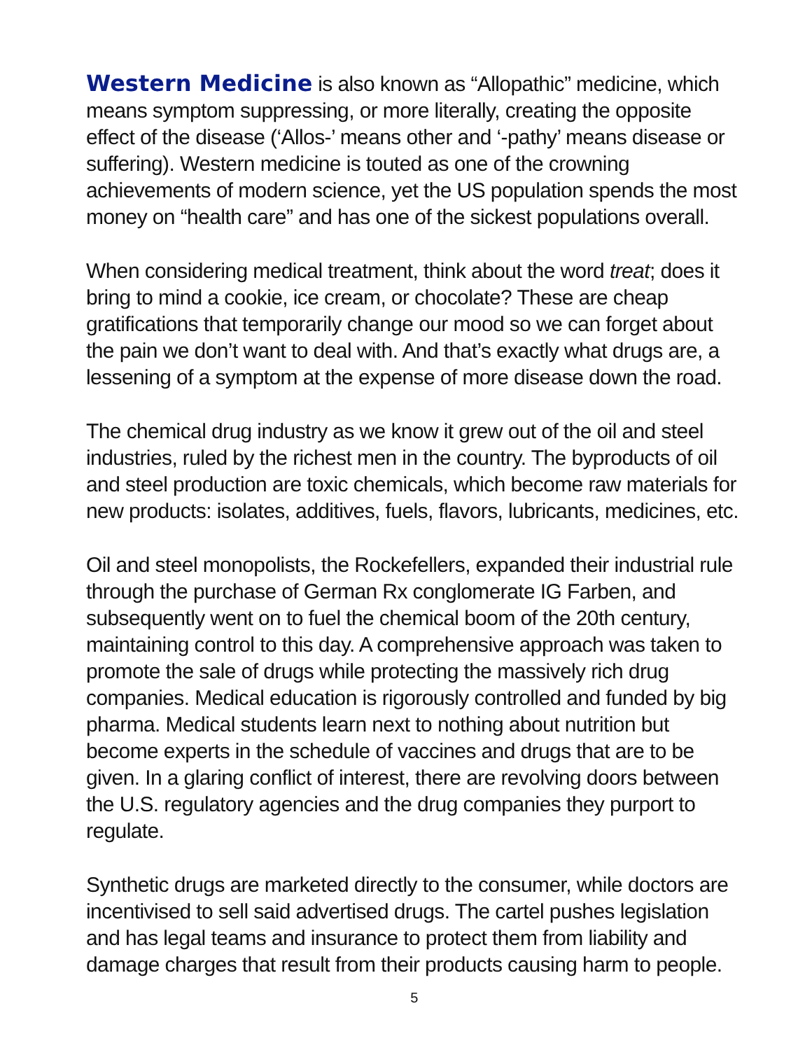Western Medicine is also known as “Allopathic” medicine, which means symptom suppressing, or more literally, creating the opposite effect of the disease (‘Allos-’ means other and ‘-pathy’ means disease or suffering). Western medicine is touted as one of the crowning achievements of modern science, yet the US population spends the most money on “health care” and has one of the sickest populations overall.
When considering medical treatment, think about the word treat; does it bring to mind a cookie, ice cream, or chocolate? These are cheap gratifications that temporarily change our mood so we can forget about the pain we don’t want to deal with. And that’s exactly what drugs are, a lessening of a symptom at the expense of more disease down the road.
The chemical drug industry as we know it grew out of the oil and steel industries, ruled by the richest men in the country. The byproducts of oil and steel production are toxic chemicals, which become raw materials for new products: isolates, additives, fuels, flavors, lubricants, medicines, etc.
Oil and steel monopolists, the Rockefellers, expanded their industrial rule through the purchase of German Rx conglomerate IG Farben, and subsequently went on to fuel the chemical boom of the 20th century, maintaining control to this day. A comprehensive approach was taken to promote the sale of drugs while protecting the massively rich drug companies. Medical education is rigorously controlled and funded by big pharma. Medical students learn next to nothing about nutrition but become experts in the schedule of vaccines and drugs that are to be given. In a glaring conflict of interest, there are revolving doors between the U.S. regulatory agencies and the drug companies they purport to regulate.
Synthetic drugs are marketed directly to the consumer, while doctors are incentivised to sell said advertised drugs. The cartel pushes legislation and has legal teams and insurance to protect them from liability and damage charges that result from their products causing harm to people.
5